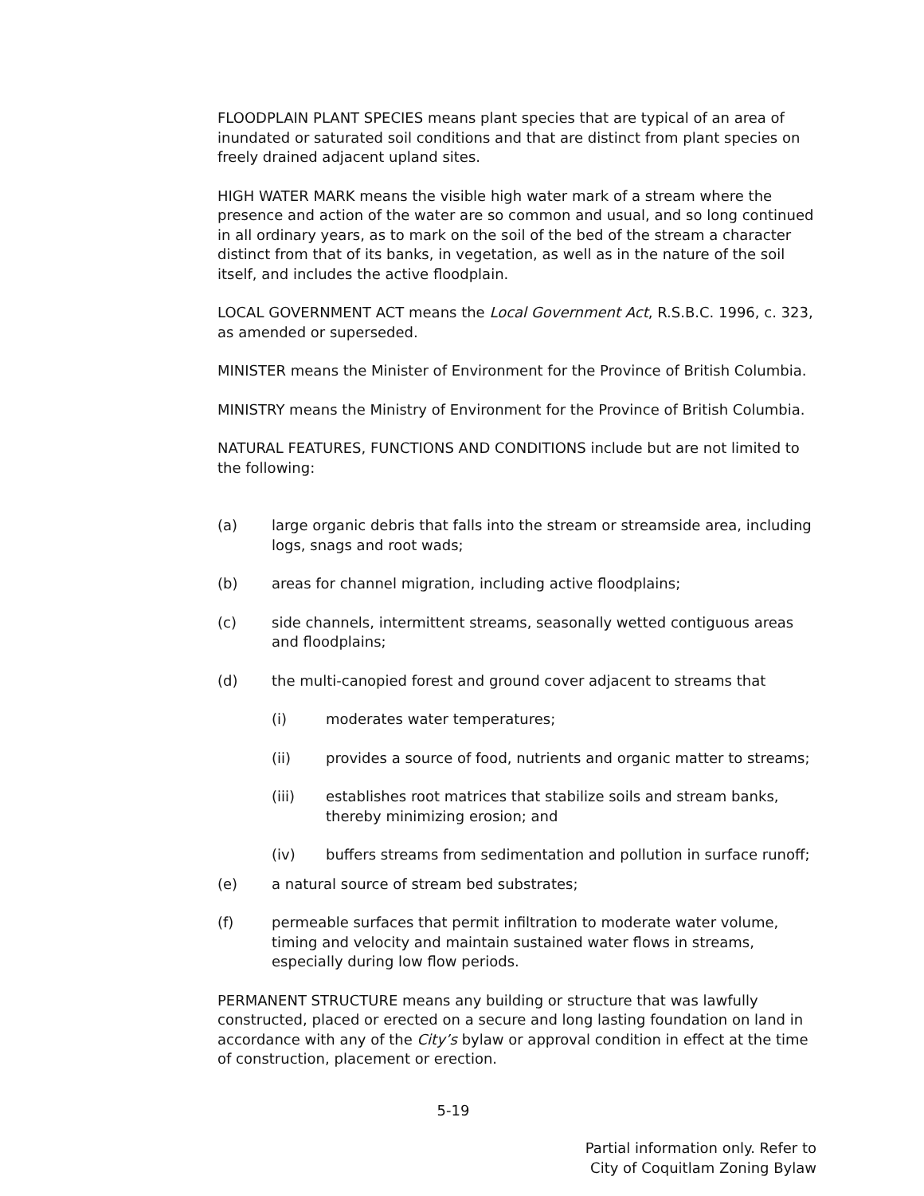FLOODPLAIN PLANT SPECIES means plant species that are typical of an area of inundated or saturated soil conditions and that are distinct from plant species on freely drained adjacent upland sites.
HIGH WATER MARK means the visible high water mark of a stream where the presence and action of the water are so common and usual, and so long continued in all ordinary years, as to mark on the soil of the bed of the stream a character distinct from that of its banks, in vegetation, as well as in the nature of the soil itself, and includes the active floodplain.
LOCAL GOVERNMENT ACT means the Local Government Act, R.S.B.C. 1996, c. 323, as amended or superseded.
MINISTER means the Minister of Environment for the Province of British Columbia.
MINISTRY means the Ministry of Environment for the Province of British Columbia.
NATURAL FEATURES, FUNCTIONS AND CONDITIONS include but are not limited to the following:
(a) large organic debris that falls into the stream or streamside area, including logs, snags and root wads;
(b) areas for channel migration, including active floodplains;
(c) side channels, intermittent streams, seasonally wetted contiguous areas and floodplains;
(d) the multi-canopied forest and ground cover adjacent to streams that
(i) moderates water temperatures;
(ii) provides a source of food, nutrients and organic matter to streams;
(iii) establishes root matrices that stabilize soils and stream banks, thereby minimizing erosion; and
(iv) buffers streams from sedimentation and pollution in surface runoff;
(e) a natural source of stream bed substrates;
(f) permeable surfaces that permit infiltration to moderate water volume, timing and velocity and maintain sustained water flows in streams, especially during low flow periods.
PERMANENT STRUCTURE means any building or structure that was lawfully constructed, placed or erected on a secure and long lasting foundation on land in accordance with any of the City’s bylaw or approval condition in effect at the time of construction, placement or erection.
5-19
Partial information only. Refer to
City of Coquitlam Zoning Bylaw